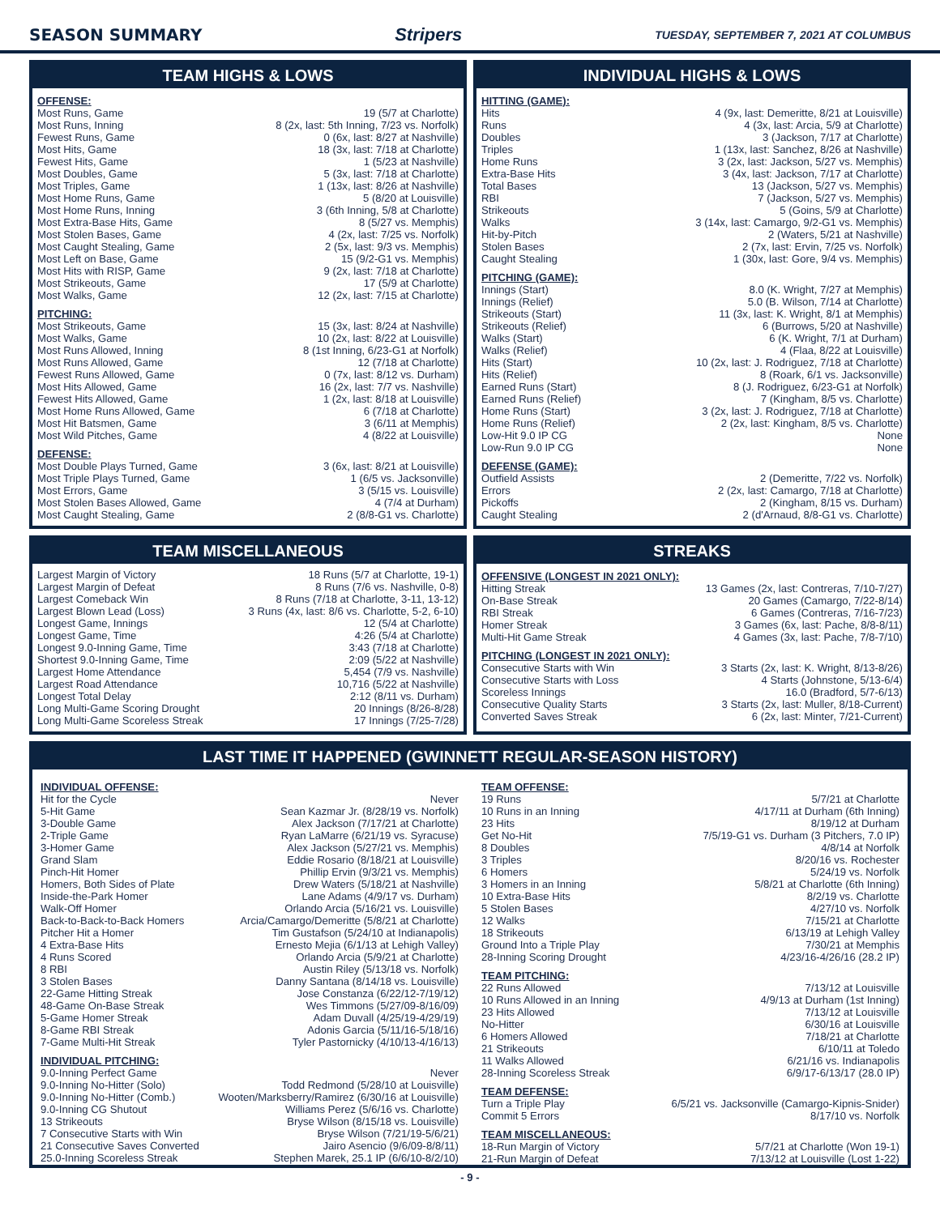SEASON SUMMARY Stripers TUESDAY, SEPTEMBER 7, 2021 AT COLUMBUS
TEAM HIGHS & LOWS
OFFENSE:
| Most Runs, Game | 19 (5/7 at Charlotte) |
| Most Runs, Inning | 8 (2x, last: 5th Inning, 7/23 vs. Norfolk) |
| Fewest Runs, Game | 0 (6x, last: 8/27 at Nashville) |
| Most Hits, Game | 18 (3x, last: 7/18 at Charlotte) |
| Fewest Hits, Game | 1 (5/23 at Nashville) |
| Most Doubles, Game | 5 (3x, last: 7/18 at Charlotte) |
| Most Triples, Game | 1 (13x, last: 8/26 at Nashville) |
| Most Home Runs, Game | 5 (8/20 at Louisville) |
| Most Home Runs, Inning | 3 (6th Inning, 5/8 at Charlotte) |
| Most Extra-Base Hits, Game | 8 (5/27 vs. Memphis) |
| Most Stolen Bases, Game | 4 (2x, last: 7/25 vs. Norfolk) |
| Most Caught Stealing, Game | 2 (5x, last: 9/3 vs. Memphis) |
| Most Left on Base, Game | 15 (9/2-G1 vs. Memphis) |
| Most Hits with RISP, Game | 9 (2x, last: 7/18 at Charlotte) |
| Most Strikeouts, Game | 17 (5/9 at Charlotte) |
| Most Walks, Game | 12 (2x, last: 7/15 at Charlotte) |
PITCHING:
| Most Strikeouts, Game | 15 (3x, last: 8/24 at Nashville) |
| Most Walks, Game | 10 (2x, last: 8/22 at Louisville) |
| Most Runs Allowed, Inning | 8 (1st Inning, 6/23-G1 at Norfolk) |
| Most Runs Allowed, Game | 12 (7/18 at Charlotte) |
| Fewest Runs Allowed, Game | 0 (7x, last: 8/12 vs. Durham) |
| Most Hits Allowed, Game | 16 (2x, last: 7/7 vs. Nashville) |
| Fewest Hits Allowed, Game | 1 (2x, last: 8/18 at Louisville) |
| Most Home Runs Allowed, Game | 6 (7/18 at Charlotte) |
| Most Hit Batsmen, Game | 3 (6/11 at Memphis) |
| Most Wild Pitches, Game | 4 (8/22 at Louisville) |
DEFENSE:
| Most Double Plays Turned, Game | 3 (6x, last: 8/21 at Louisville) |
| Most Triple Plays Turned, Game | 1 (6/5 vs. Jacksonville) |
| Most Errors, Game | 3 (5/15 vs. Louisville) |
| Most Stolen Bases Allowed, Game | 4 (7/4 at Durham) |
| Most Caught Stealing, Game | 2 (8/8-G1 vs. Charlotte) |
INDIVIDUAL HIGHS & LOWS
HITTING (GAME):
| Hits | 4 (9x, last: Demeritte, 8/21 at Louisville) |
| Runs | 4 (3x, last: Arcia, 5/9 at Charlotte) |
| Doubles | 3 (Jackson, 7/17 at Charlotte) |
| Triples | 1 (13x, last: Sanchez, 8/26 at Nashville) |
| Home Runs | 3 (2x, last: Jackson, 5/27 vs. Memphis) |
| Extra-Base Hits | 3 (4x, last: Jackson, 7/17 at Charlotte) |
| Total Bases | 13 (Jackson, 5/27 vs. Memphis) |
| RBI | 7 (Jackson, 5/27 vs. Memphis) |
| Strikeouts | 5 (Goins, 5/9 at Charlotte) |
| Walks | 3 (14x, last: Camargo, 9/2-G1 vs. Memphis) |
| Hit-by-Pitch | 2 (Waters, 5/21 at Nashville) |
| Stolen Bases | 2 (7x, last: Ervin, 7/25 vs. Norfolk) |
| Caught Stealing | 1 (30x, last: Gore, 9/4 vs. Memphis) |
PITCHING (GAME):
| Innings (Start) | 8.0 (K. Wright, 7/27 at Memphis) |
| Innings (Relief) | 5.0 (B. Wilson, 7/14 at Charlotte) |
| Strikeouts (Start) | 11 (3x, last: K. Wright, 8/1 at Memphis) |
| Strikeouts (Relief) | 6 (Burrows, 5/20 at Nashville) |
| Walks (Start) | 6 (K. Wright, 7/1 at Durham) |
| Walks (Relief) | 4 (Flaa, 8/22 at Louisville) |
| Hits (Start) | 10 (2x, last: J. Rodriguez, 7/18 at Charlotte) |
| Hits (Relief) | 8 (Roark, 6/1 vs. Jacksonville) |
| Earned Runs (Start) | 8 (J. Rodriguez, 6/23-G1 at Norfolk) |
| Earned Runs (Relief) | 7 (Kingham, 8/5 vs. Charlotte) |
| Home Runs (Start) | 3 (2x, last: J. Rodriguez, 7/18 at Charlotte) |
| Home Runs (Relief) | 2 (2x, last: Kingham, 8/5 vs. Charlotte) |
| Low-Hit 9.0 IP CG | None |
| Low-Run 9.0 IP CG | None |
DEFENSE (GAME):
| Outfield Assists | 2 (Demeritte, 7/22 vs. Norfolk) |
| Errors | 2 (2x, last: Camargo, 7/18 at Charlotte) |
| Pickoffs | 2 (Kingham, 8/15 vs. Durham) |
| Caught Stealing | 2 (d'Arnaud, 8/8-G1 vs. Charlotte) |
TEAM MISCELLANEOUS
| Largest Margin of Victory | 18 Runs (5/7 at Charlotte, 19-1) |
| Largest Margin of Defeat | 8 Runs (7/6 vs. Nashville, 0-8) |
| Largest Comeback Win | 8 Runs (7/18 at Charlotte, 3-11, 13-12) |
| Largest Blown Lead (Loss) | 3 Runs (4x, last: 8/6 vs. Charlotte, 5-2, 6-10) |
| Longest Game, Innings | 12 (5/4 at Charlotte) |
| Longest Game, Time | 4:26 (5/4 at Charlotte) |
| Longest 9.0-Inning Game, Time | 3:43 (7/18 at Charlotte) |
| Shortest 9.0-Inning Game, Time | 2:09 (5/22 at Nashville) |
| Largest Home Attendance | 5,454 (7/9 vs. Nashville) |
| Largest Road Attendance | 10,716 (5/22 at Nashville) |
| Longest Total Delay | 2:12 (8/11 vs. Durham) |
| Long Multi-Game Scoring Drought | 20 Innings (8/26-8/28) |
| Long Multi-Game Scoreless Streak | 17 Innings (7/25-7/28) |
STREAKS
OFFENSIVE (LONGEST IN 2021 ONLY):
| Hitting Streak | 13 Games (2x, last: Contreras, 7/10-7/27) |
| On-Base Streak | 20 Games (Camargo, 7/22-8/14) |
| RBI Streak | 6 Games (Contreras, 7/16-7/23) |
| Homer Streak | 3 Games (6x, last: Pache, 8/8-8/11) |
| Multi-Hit Game Streak | 4 Games (3x, last: Pache, 7/8-7/10) |
PITCHING (LONGEST IN 2021 ONLY):
| Consecutive Starts with Win | 3 Starts (2x, last: K. Wright, 8/13-8/26) |
| Consecutive Starts with Loss | 4 Starts (Johnstone, 5/13-6/4) |
| Scoreless Innings | 16.0 (Bradford, 5/7-6/13) |
| Consecutive Quality Starts | 3 Starts (2x, last: Muller, 8/18-Current) |
| Converted Saves Streak | 6 (2x, last: Minter, 7/21-Current) |
LAST TIME IT HAPPENED (GWINNETT REGULAR-SEASON HISTORY)
INDIVIDUAL OFFENSE:
| Hit for the Cycle | Never |
| 5-Hit Game | Sean Kazmar Jr. (8/28/19 vs. Norfolk) |
| 3-Double Game | Alex Jackson (7/17/21 at Charlotte) |
| 2-Triple Game | Ryan LaMarre (6/21/19 vs. Syracuse) |
| 3-Homer Game | Alex Jackson (5/27/21 vs. Memphis) |
| Grand Slam | Eddie Rosario (8/18/21 at Louisville) |
| Pinch-Hit Homer | Phillip Ervin (9/3/21 vs. Memphis) |
| Homers, Both Sides of Plate | Drew Waters (5/18/21 at Nashville) |
| Inside-the-Park Homer | Lane Adams (4/9/17 vs. Durham) |
| Walk-Off Homer | Orlando Arcia (5/16/21 vs. Louisville) |
| Back-to-Back-to-Back Homers | Arcia/Camargo/Demeritte (5/8/21 at Charlotte) |
| Pitcher Hit a Homer | Tim Gustafson (5/24/10 at Indianapolis) |
| 4 Extra-Base Hits | Ernesto Mejia (6/1/13 at Lehigh Valley) |
| 4 Runs Scored | Orlando Arcia (5/9/21 at Charlotte) |
| 8 RBI | Austin Riley (5/13/18 vs. Norfolk) |
| 3 Stolen Bases | Danny Santana (8/14/18 vs. Louisville) |
| 22-Game Hitting Streak | Jose Constanza (6/22/12-7/19/12) |
| 48-Game On-Base Streak | Wes Timmons (5/27/09-8/16/09) |
| 5-Game Homer Streak | Adam Duvall (4/25/19-4/29/19) |
| 8-Game RBI Streak | Adonis Garcia (5/11/16-5/18/16) |
| 7-Game Multi-Hit Streak | Tyler Pastornicky (4/10/13-4/16/13) |
INDIVIDUAL PITCHING:
| 9.0-Inning Perfect Game | Never |
| 9.0-Inning No-Hitter (Solo) | Todd Redmond (5/28/10 at Louisville) |
| 9.0-Inning No-Hitter (Comb.) | Wooten/Marksberry/Ramirez (6/30/16 at Louisville) |
| 9.0-Inning CG Shutout | Williams Perez (5/6/16 vs. Charlotte) |
| 13 Strikeouts | Bryse Wilson (8/15/18 vs. Louisville) |
| 7 Consecutive Starts with Win | Bryse Wilson (7/21/19-5/6/21) |
| 21 Consecutive Saves Converted | Jairo Asencio (9/6/09-8/8/11) |
| 25.0-Inning Scoreless Streak | Stephen Marek, 25.1 IP (6/6/10-8/2/10) |
TEAM OFFENSE:
| 19 Runs | 5/7/21 at Charlotte |
| 10 Runs in an Inning | 4/17/11 at Durham (6th Inning) |
| 23 Hits | 8/19/12 at Durham |
| Get No-Hit | 7/5/19-G1 vs. Durham (3 Pitchers, 7.0 IP) |
| 8 Doubles | 4/8/14 at Norfolk |
| 3 Triples | 8/20/16 vs. Rochester |
| 6 Homers | 5/24/19 vs. Norfolk |
| 3 Homers in an Inning | 5/8/21 at Charlotte (6th Inning) |
| 10 Extra-Base Hits | 8/2/19 vs. Charlotte |
| 5 Stolen Bases | 4/27/10 vs. Norfolk |
| 12 Walks | 7/15/21 at Charlotte |
| 18 Strikeouts | 6/13/19 at Lehigh Valley |
| Ground Into a Triple Play | 7/30/21 at Memphis |
| 28-Inning Scoring Drought | 4/23/16-4/26/16 (28.2 IP) |
TEAM PITCHING:
| 22 Runs Allowed | 7/13/12 at Louisville |
| 10 Runs Allowed in an Inning | 4/9/13 at Durham (1st Inning) |
| 23 Hits Allowed | 7/13/12 at Louisville |
| No-Hitter | 6/30/16 at Louisville |
| 6 Homers Allowed | 7/18/21 at Charlotte |
| 21 Strikeouts | 6/10/11 at Toledo |
| 11 Walks Allowed | 6/21/16 vs. Indianapolis |
| 28-Inning Scoreless Streak | 6/9/17-6/13/17 (28.0 IP) |
TEAM DEFENSE:
| Turn a Triple Play | 6/5/21 vs. Jacksonville (Camargo-Kipnis-Snider) |
| Commit 5 Errors | 8/17/10 vs. Norfolk |
TEAM MISCELLANEOUS:
| 18-Run Margin of Victory | 5/7/21 at Charlotte (Won 19-1) |
| 21-Run Margin of Defeat | 7/13/12 at Louisville (Lost 1-22) |
- 9 -